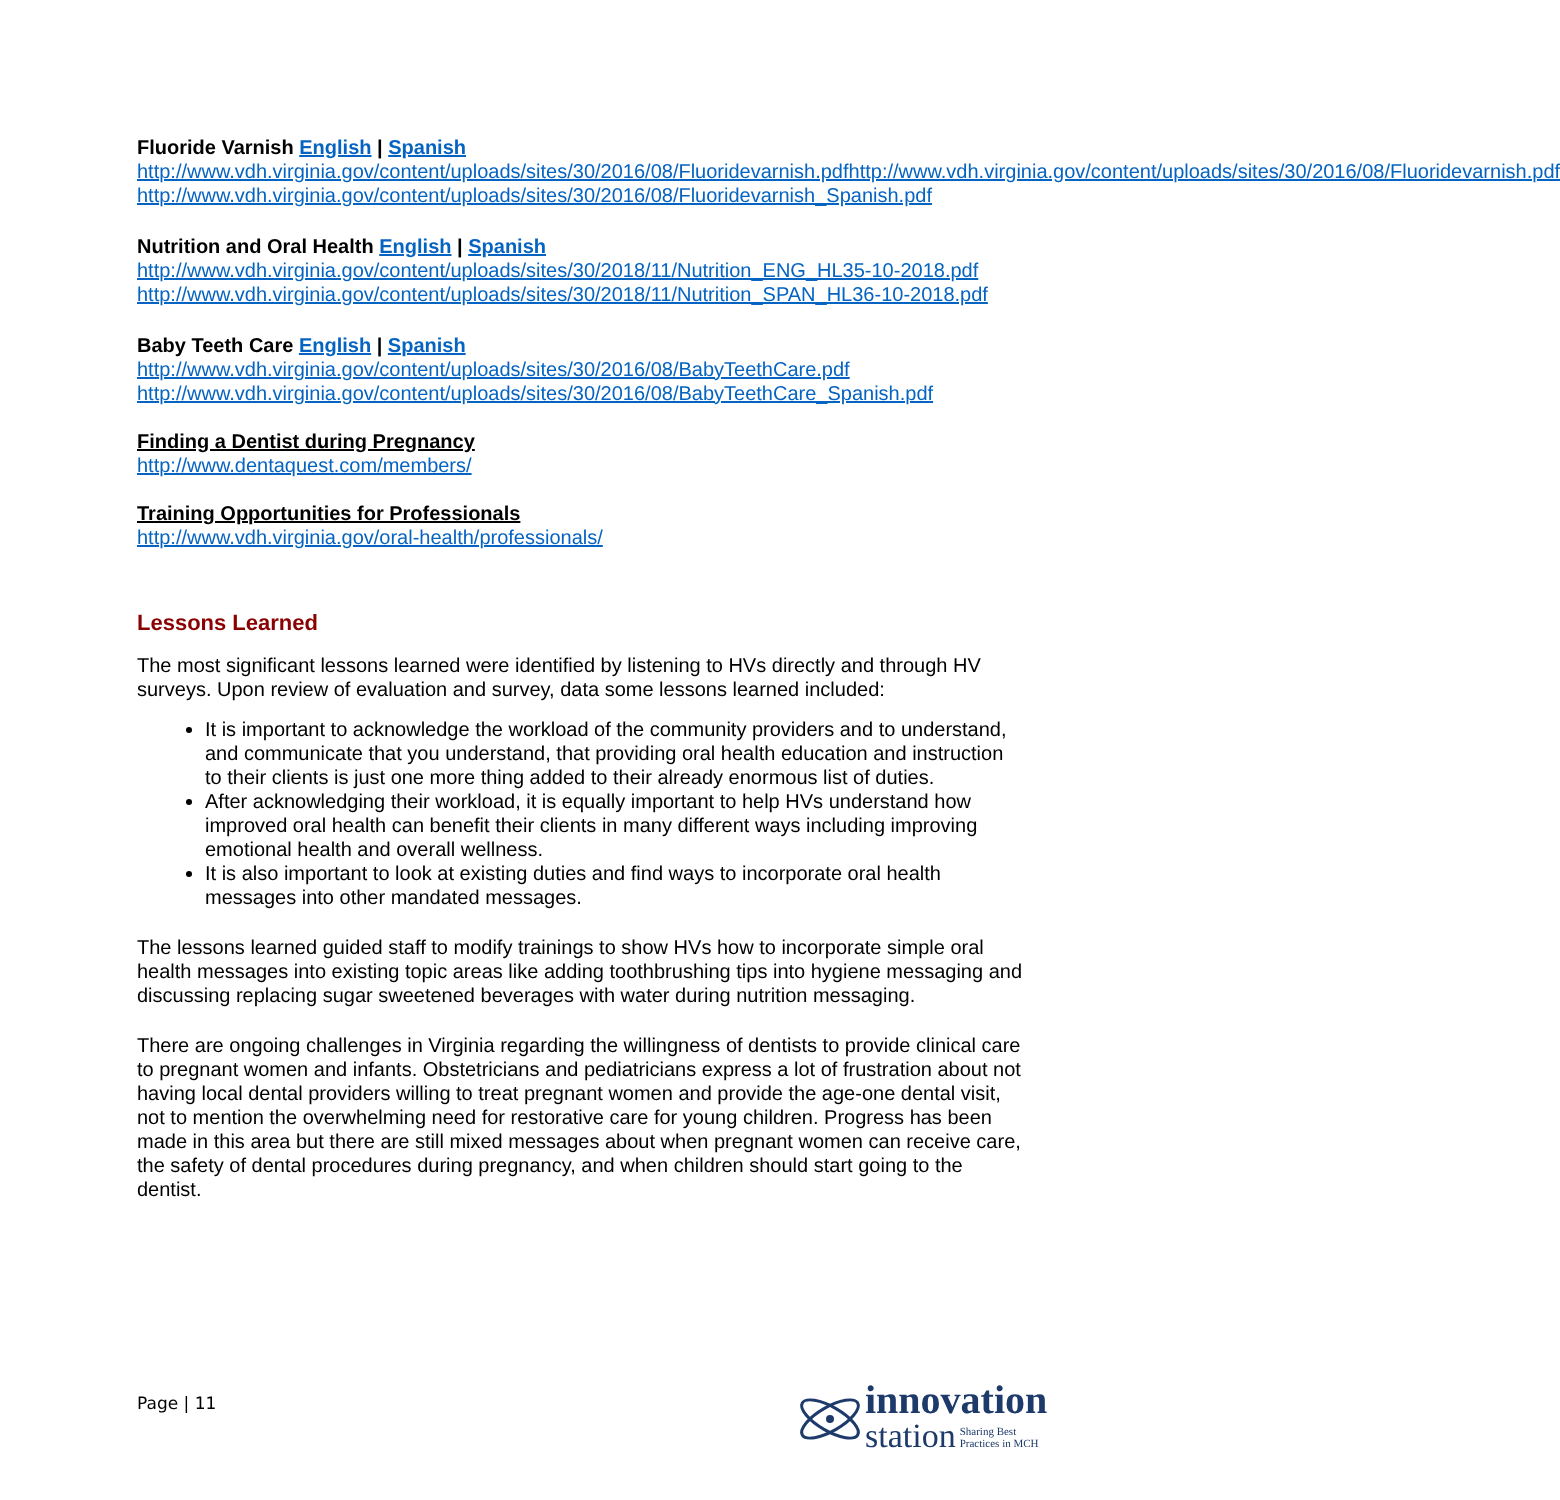Fluoride Varnish English | Spanish
http://www.vdh.virginia.gov/content/uploads/sites/30/2016/08/Fluoridevarnish.pdfhttp://www.vdh.virginia.gov/content/uploads/sites/30/2016/08/Fluoridevarnish.pdf
http://www.vdh.virginia.gov/content/uploads/sites/30/2016/08/Fluoridevarnish_Spanish.pdf
Nutrition and Oral Health English | Spanish
http://www.vdh.virginia.gov/content/uploads/sites/30/2018/11/Nutrition_ENG_HL35-10-2018.pdf
http://www.vdh.virginia.gov/content/uploads/sites/30/2018/11/Nutrition_SPAN_HL36-10-2018.pdf
Baby Teeth Care English | Spanish
http://www.vdh.virginia.gov/content/uploads/sites/30/2016/08/BabyTeethCare.pdf
http://www.vdh.virginia.gov/content/uploads/sites/30/2016/08/BabyTeethCare_Spanish.pdf
Finding a Dentist during Pregnancy
http://www.dentaquest.com/members/
Training Opportunities for Professionals
http://www.vdh.virginia.gov/oral-health/professionals/
Lessons Learned
The most significant lessons learned were identified by listening to HVs directly and through HV surveys. Upon review of evaluation and survey, data some lessons learned included:
It is important to acknowledge the workload of the community providers and to understand, and communicate that you understand, that providing oral health education and instruction to their clients is just one more thing added to their already enormous list of duties.
After acknowledging their workload, it is equally important to help HVs understand how improved oral health can benefit their clients in many different ways including improving emotional health and overall wellness.
It is also important to look at existing duties and find ways to incorporate oral health messages into other mandated messages.
The lessons learned guided staff to modify trainings to show HVs how to incorporate simple oral health messages into existing topic areas like adding toothbrushing tips into hygiene messaging and discussing replacing sugar sweetened beverages with water during nutrition messaging.
There are ongoing challenges in Virginia regarding the willingness of dentists to provide clinical care to pregnant women and infants. Obstetricians and pediatricians express a lot of frustration about not having local dental providers willing to treat pregnant women and provide the age-one dental visit, not to mention the overwhelming need for restorative care for young children. Progress has been made in this area but there are still mixed messages about when pregnant women can receive care, the safety of dental procedures during pregnancy, and when children should start going to the dentist.
Page | 11
innovation
station Sharing Best
Practices in MCH